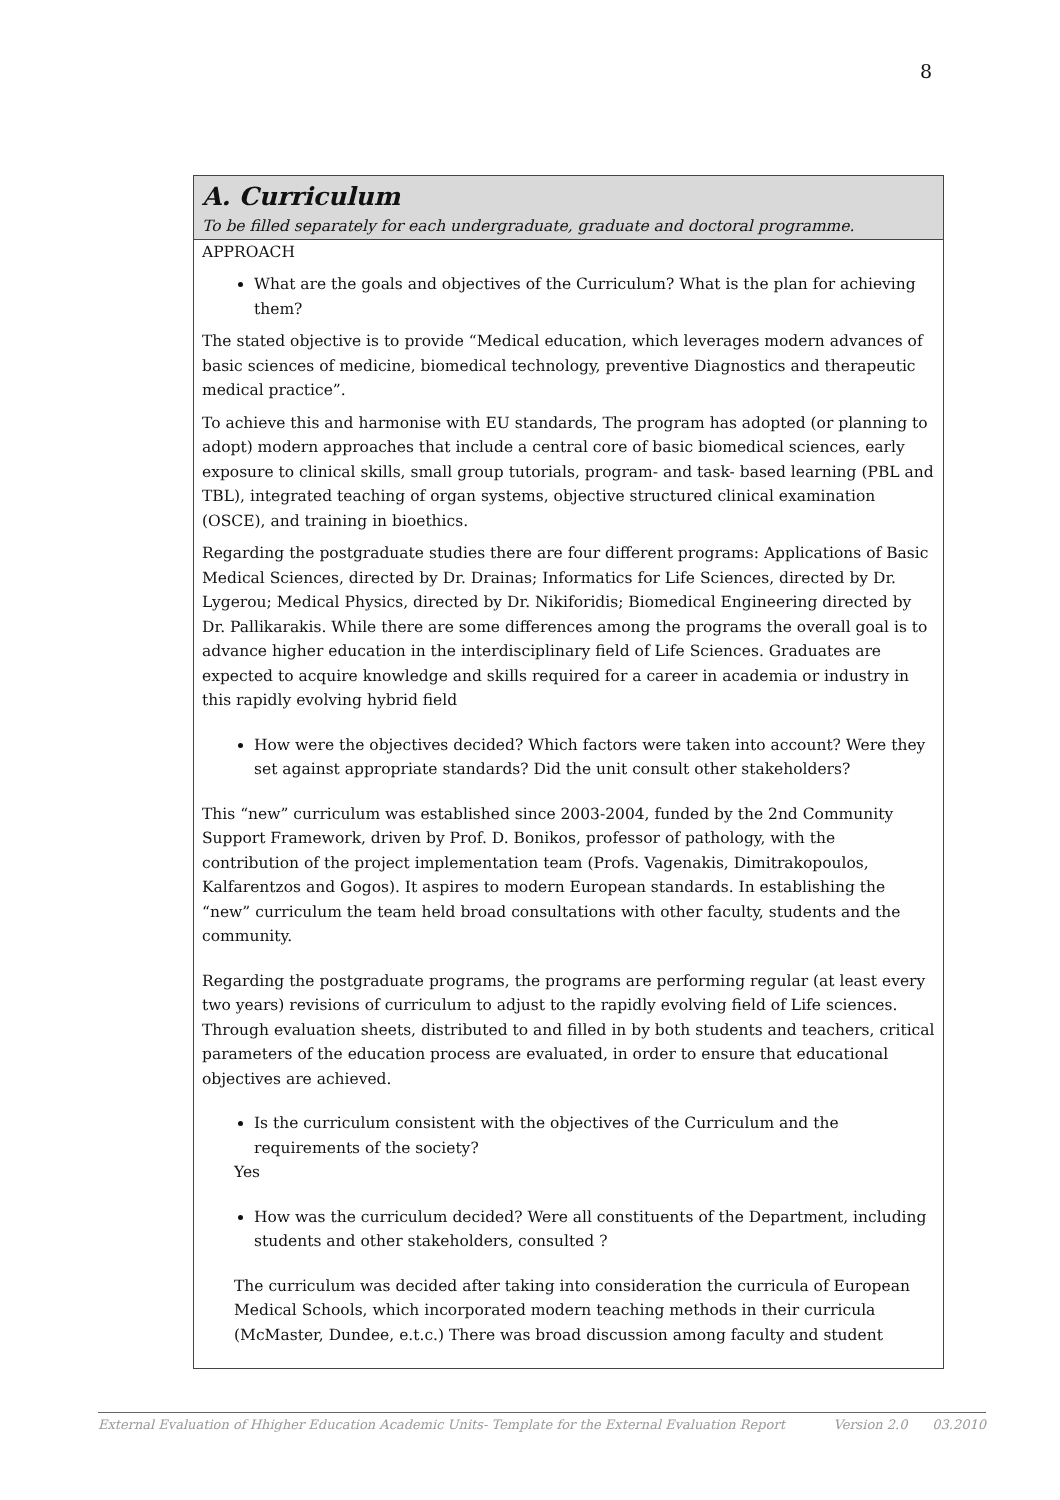8
A. Curriculum
To be filled separately for each undergraduate, graduate and doctoral programme.
APPROACH
What are the goals and objectives of the Curriculum? What is the plan for achieving them?
The stated objective is to provide “Medical education, which leverages modern advances of basic sciences of medicine, biomedical technology, preventive Diagnostics and therapeutic medical practice”.
To achieve this and harmonise with EU standards, The program has adopted (or planning to adopt) modern approaches that include a central core of basic biomedical sciences, early exposure to clinical skills, small group tutorials, program- and task- based learning (PBL and TBL), integrated teaching of organ systems, objective structured clinical examination (OSCE), and training in bioethics.
Regarding the postgraduate studies there are four different programs: Applications of Basic Medical Sciences, directed by Dr. Drainas; Informatics for Life Sciences, directed by Dr. Lygerou; Medical Physics, directed by Dr. Nikiforidis; Biomedical Engineering directed by Dr. Pallikarakis. While there are some differences among the programs the overall goal is to advance higher education in the interdisciplinary field of Life Sciences. Graduates are expected to acquire knowledge and skills required for a career in academia or industry in this rapidly evolving hybrid field
How were the objectives decided? Which factors were taken into account? Were they set against appropriate standards? Did the unit consult other stakeholders?
This “new” curriculum was established since 2003-2004, funded by the 2nd Community Support Framework, driven by Prof. D. Bonikos, professor of pathology, with the contribution of the project implementation team (Profs. Vagenakis, Dimitrakopoulos, Kalfarentzos and Gogos). It aspires to modern European standards. In establishing the “new” curriculum the team held broad consultations with other faculty, students and the community.
Regarding the postgraduate programs, the programs are performing regular (at least every two years) revisions of curriculum to adjust to the rapidly evolving field of Life sciences. Through evaluation sheets, distributed to and filled in by both students and teachers, critical parameters of the education process are evaluated, in order to ensure that educational objectives are achieved.
Is the curriculum consistent with the objectives of the Curriculum and the requirements of the society?
Yes
How was the curriculum decided? Were all constituents of the Department, including students and other stakeholders, consulted ?
The curriculum was decided after taking into consideration the curricula of European Medical Schools, which incorporated modern teaching methods in their curricula (McMaster, Dundee, e.t.c.) There was broad discussion among faculty and student
External Evaluation of Hhigher Education Academic Units- Template for the External Evaluation Report Version 2.0 03.2010